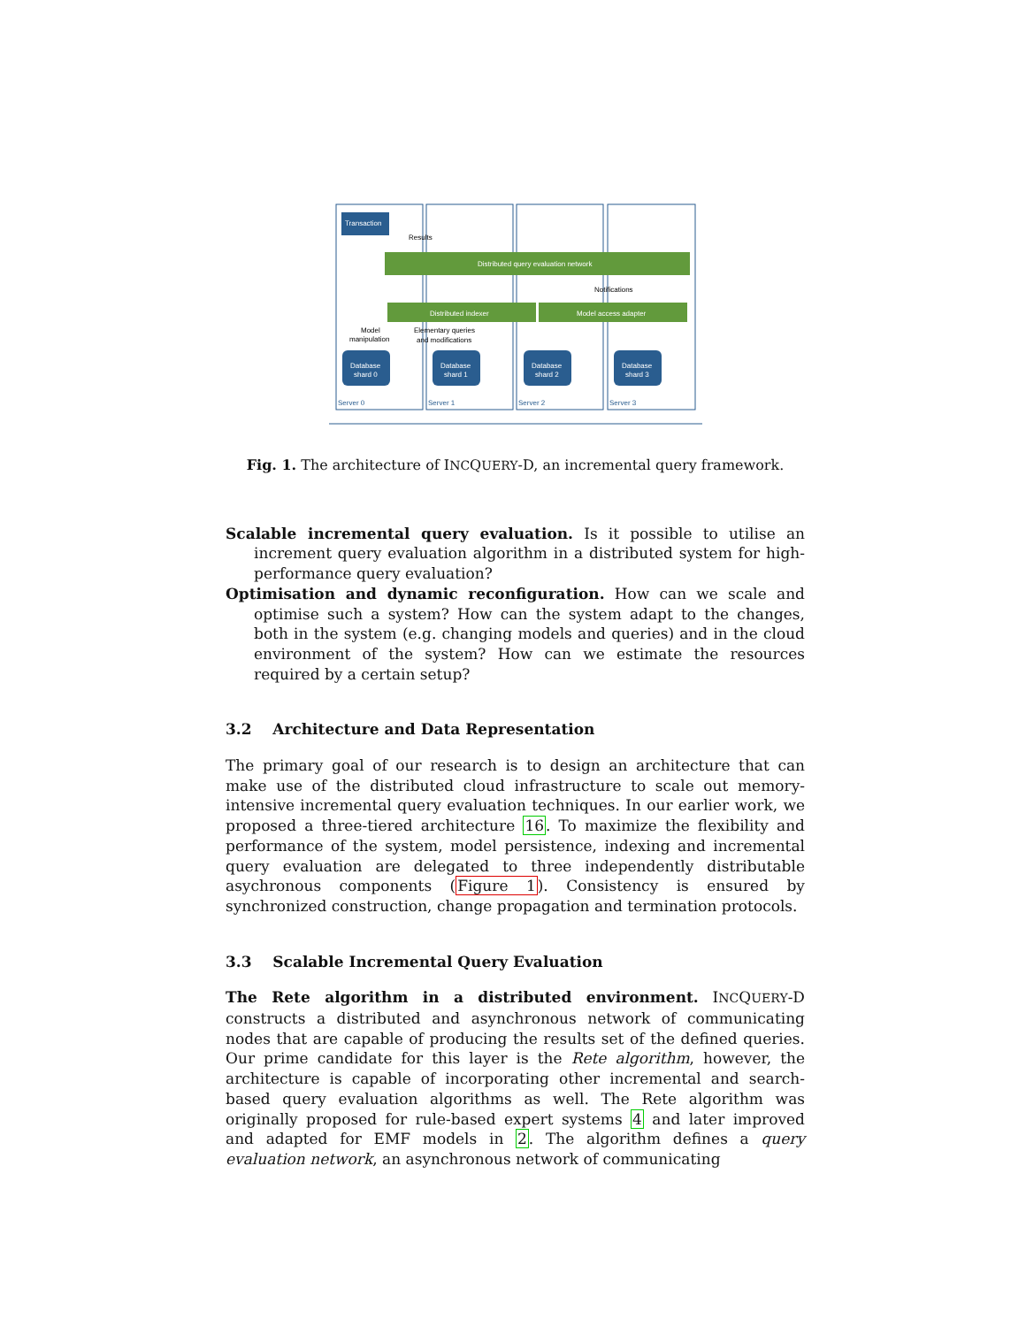Transaction
Results
Distributed query evaluation network
Notifications
Distributed indexer
Model access adapter
Model
manipulation
Elementary queries
and modifications
Database
shard 0
Database
shard 1
Database
shard 2
Database
shard 3
Server 0
Server 1
Server 2
Server 3
Fig. 1. The architecture of INCQUERY-D, an incremental query framework.
Scalable incremental query evaluation. Is it possible to utilise an increment query evaluation algorithm in a distributed system for high-performance query evaluation?
Optimisation and dynamic reconfiguration. How can we scale and optimise such a system? How can the system adapt to the changes, both in the system (e.g. changing models and queries) and in the cloud environment of the system? How can we estimate the resources required by a certain setup?
3.2 Architecture and Data Representation
The primary goal of our research is to design an architecture that can make use of the distributed cloud infrastructure to scale out memory-intensive incremental query evaluation techniques. In our earlier work, we proposed a three-tiered architecture 16. To maximize the flexibility and performance of the system, model persistence, indexing and incremental query evaluation are delegated to three independently distributable asychronous components (Figure 1). Consistency is ensured by synchronized construction, change propagation and termination protocols.
3.3 Scalable Incremental Query Evaluation
The Rete algorithm in a distributed environment. INCQUERY-D constructs a distributed and asynchronous network of communicating nodes that are capable of producing the results set of the defined queries. Our prime candidate for this layer is the Rete algorithm, however, the architecture is capable of incorporating other incremental and search-based query evaluation algorithms as well. The Rete algorithm was originally proposed for rule-based expert systems 4 and later improved and adapted for EMF models in 2. The algorithm defines a query evaluation network, an asynchronous network of communicating